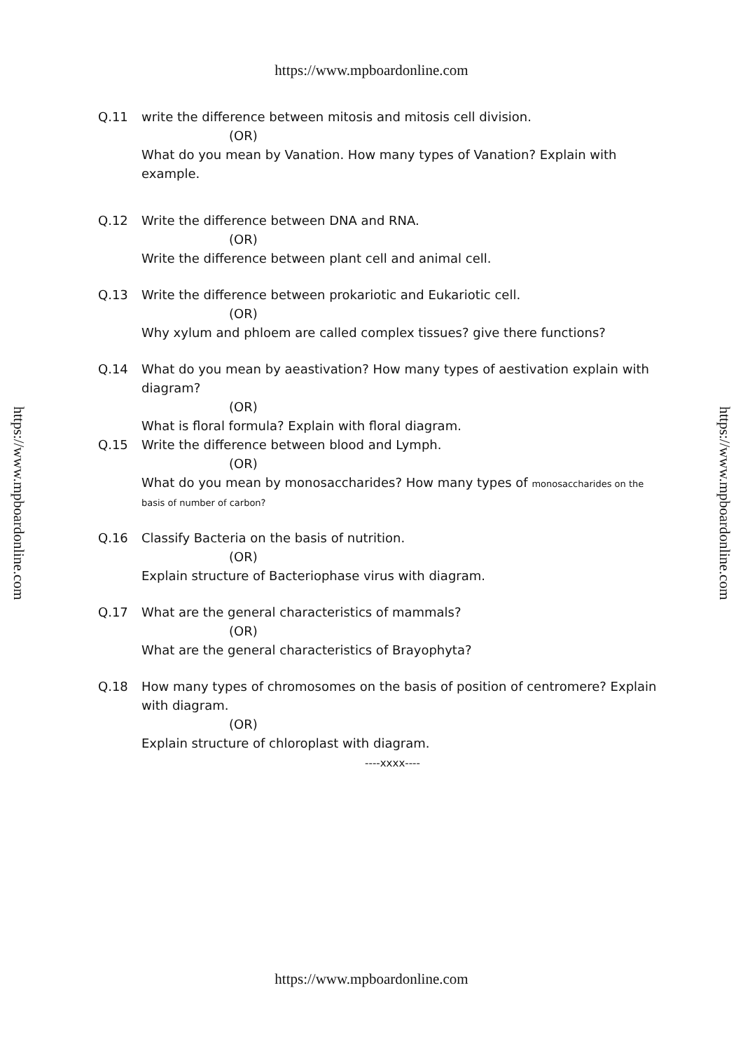https://www.mpboardonline.com
Q.11 write the difference between mitosis and mitosis cell division.
(OR)
What do you mean by Vanation. How many types of Vanation? Explain with example.
Q.12 Write the difference between DNA and RNA.
(OR)
Write the difference between plant cell and animal cell.
Q.13 Write the difference between prokariotic and Eukariotic cell.
(OR)
Why xylum and phloem are called complex tissues? give there functions?
Q.14 What do you mean by aeastivation? How many types of aestivation explain with diagram?
(OR)
What is floral formula? Explain with floral diagram.
Q.15 Write the difference between blood and Lymph.
(OR)
What do you mean by monosaccharides? How many types of monosaccharides on the basis of number of carbon?
Q.16 Classify Bacteria on the basis of nutrition.
(OR)
Explain structure of Bacteriophase virus with diagram.
Q.17 What are the general characteristics of mammals?
(OR)
What are the general characteristics of Brayophyta?
Q.18 How many types of chromosomes on the basis of position of centromere? Explain with diagram.
(OR)
Explain structure of chloroplast with diagram.
----xxxx----
https://www.mpboardonline.com
https://www.mpboardonline.com
https://www.mpboardonline.com